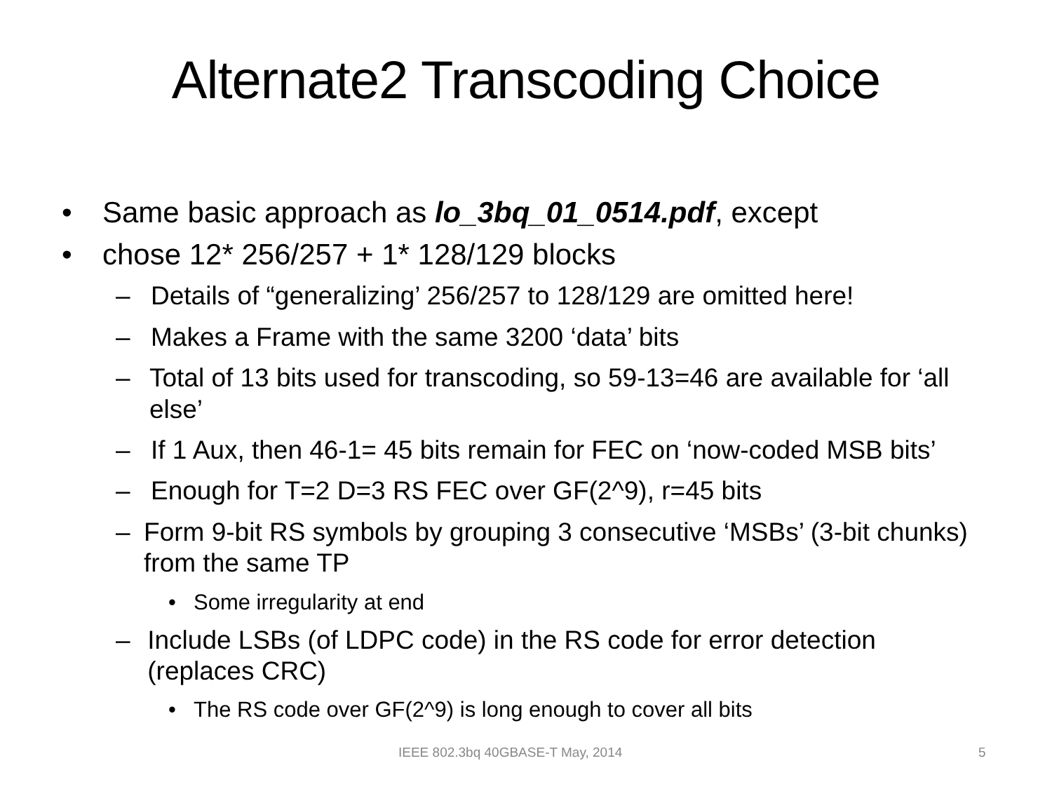Alternate2 Transcoding Choice
• Same basic approach as lo_3bq_01_0514.pdf, except
• chose 12* 256/257 + 1* 128/129 blocks
– Details of “generalizing’ 256/257 to 128/129 are omitted here!
– Makes a Frame with the same 3200 ‘data’ bits
– Total of 13 bits used for transcoding, so 59-13=46 are available for ‘all else’
– If 1 Aux, then 46-1= 45 bits remain for FEC on ‘now-coded MSB bits’
– Enough for T=2 D=3 RS FEC over GF(2^9), r=45 bits
– Form 9-bit RS symbols by grouping 3 consecutive ‘MSBs’ (3-bit chunks) from the same TP
• Some irregularity at end
– Include LSBs (of LDPC code) in the RS code for error detection (replaces CRC)
• The RS code over GF(2^9) is long enough to cover all bits
IEEE 802.3bq 40GBASE-T May, 2014
5